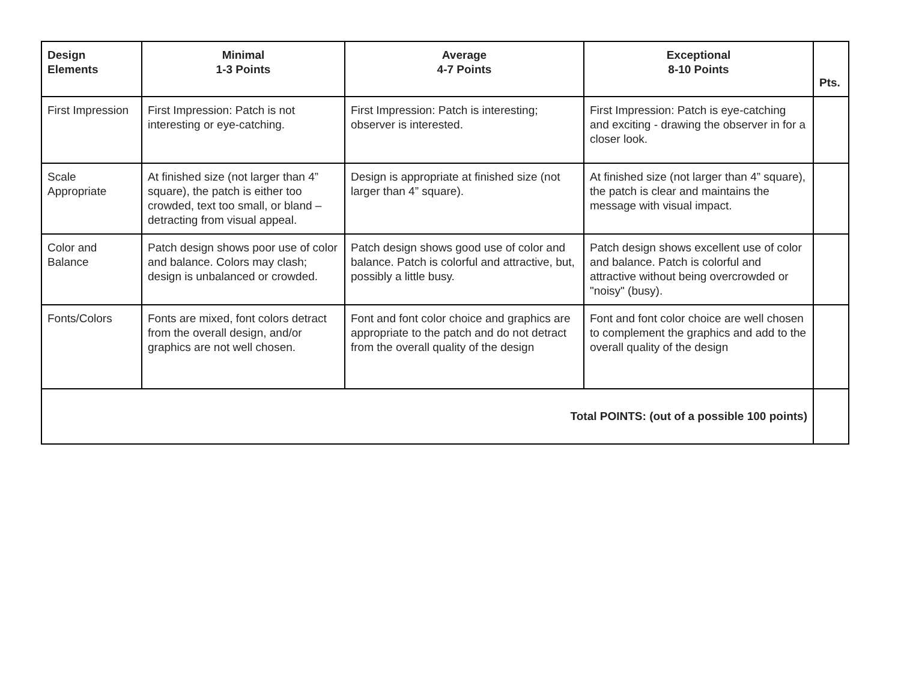| Design Elements | Minimal 1-3 Points | Average 4-7 Points | Exceptional 8-10 Points | Pts. |
| --- | --- | --- | --- | --- |
| First Impression | First Impression: Patch is not interesting or eye-catching. | First Impression: Patch is interesting; observer is interested. | First Impression: Patch is eye-catching and exciting - drawing the observer in for a closer look. | |
| Scale Appropriate | At finished size (not larger than 4” square), the patch is either too crowded, text too small, or bland – detracting from visual appeal. | Design is appropriate at finished size (not larger than 4” square). | At finished size (not larger than 4” square), the patch is clear and maintains the message with visual impact. | |
| Color and Balance | Patch design shows poor use of color and balance. Colors may clash; design is unbalanced or crowded. | Patch design shows good use of color and balance. Patch is colorful and attractive, but, possibly a little busy. | Patch design shows excellent use of color and balance. Patch is colorful and attractive without being overcrowded or "noisy" (busy). | |
| Fonts/Colors | Fonts are mixed, font colors detract from the overall design, and/or graphics are not well chosen. | Font and font color choice and graphics are appropriate to the patch and do not detract from the overall quality of the design | Font and font color choice are well chosen to complement the graphics and add to the overall quality of the design | |
| Total POINTS: (out of a possible 100 points) | | | | |